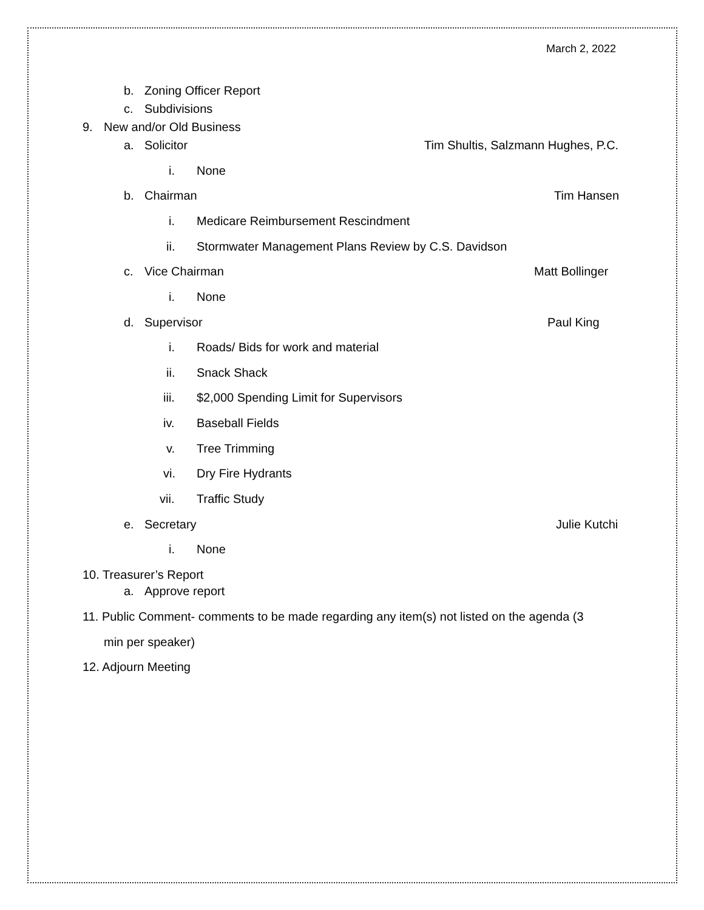March 2, 2022
b. Zoning Officer Report
c. Subdivisions
9. New and/or Old Business
a. Solicitor Tim Shultis, Salzmann Hughes, P.C.
i. None
b. Chairman Tim Hansen
i. Medicare Reimbursement Rescindment
ii. Stormwater Management Plans Review by C.S. Davidson
c. Vice Chairman Matt Bollinger
i. None
d. Supervisor Paul King
i. Roads/ Bids for work and material
ii. Snack Shack
iii. $2,000 Spending Limit for Supervisors
iv. Baseball Fields
v. Tree Trimming
vi. Dry Fire Hydrants
vii. Traffic Study
e. Secretary Julie Kutchi
i. None
10. Treasurer’s Report
a. Approve report
11. Public Comment- comments to be made regarding any item(s) not listed on the agenda (3
min per speaker)
12. Adjourn Meeting